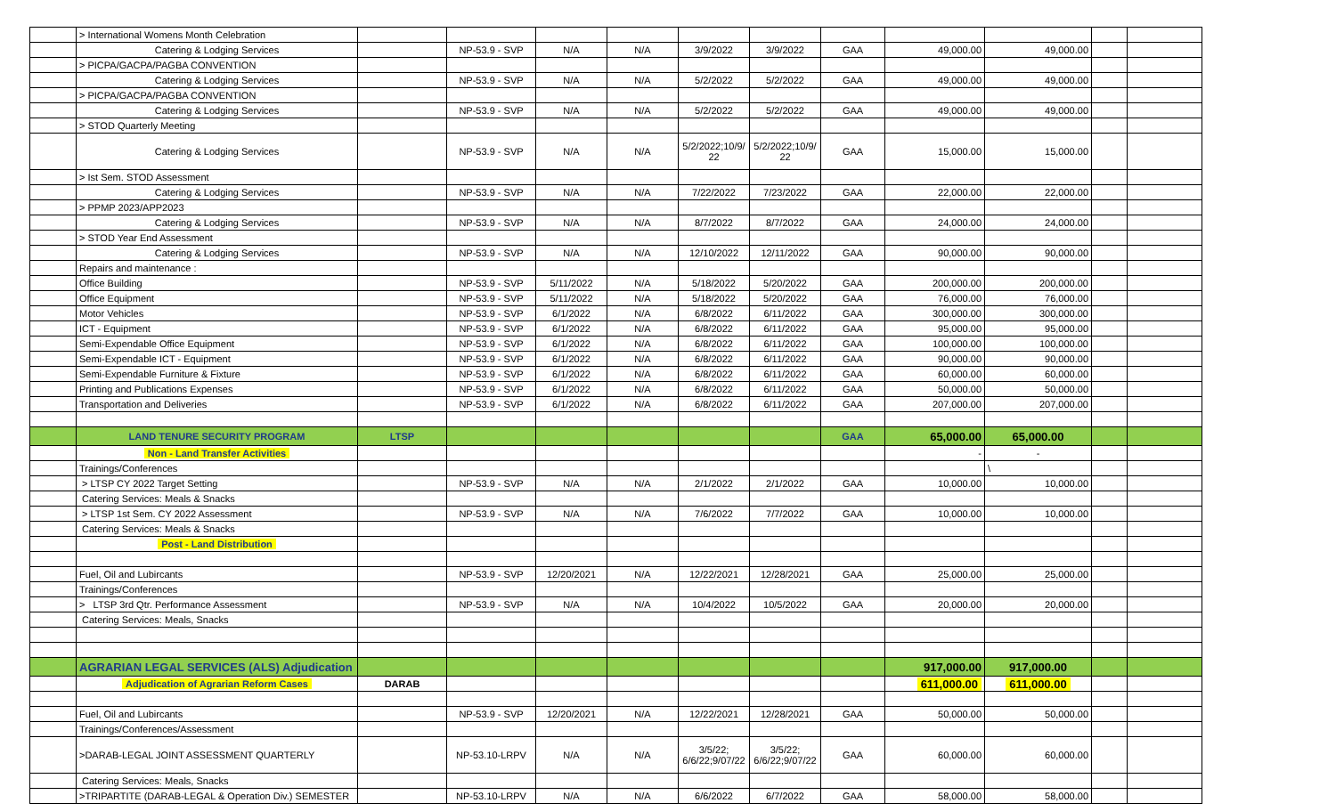| | > International Womens Month Celebration | | | | | | | | | | | |
| | Catering & Lodging Services | | NP-53.9 - SVP | N/A | N/A | 3/9/2022 | 3/9/2022 | GAA | 49,000.00 | 49,000.00 | | |
| | > PICPA/GACPA/PAGBA CONVENTION | | | | | | | | | | | |
| | Catering & Lodging Services | | NP-53.9 - SVP | N/A | N/A | 5/2/2022 | 5/2/2022 | GAA | 49,000.00 | 49,000.00 | | |
| | > PICPA/GACPA/PAGBA CONVENTION | | | | | | | | | | | |
| | Catering & Lodging Services | | NP-53.9 - SVP | N/A | N/A | 5/2/2022 | 5/2/2022 | GAA | 49,000.00 | 49,000.00 | | |
| | > STOD Quarterly Meeting | | | | | | | | | | | |
| | Catering & Lodging Services | | NP-53.9 - SVP | N/A | N/A | 5/2/2022;10/9/ 22 | 5/2/2022;10/9/ 22 | GAA | 15,000.00 | 15,000.00 | | |
| | > Ist Sem. STOD Assessment | | | | | | | | | | | |
| | Catering & Lodging Services | | NP-53.9 - SVP | N/A | N/A | 7/22/2022 | 7/23/2022 | GAA | 22,000.00 | 22,000.00 | | |
| | > PPMP 2023/APP2023 | | | | | | | | | | | |
| | Catering & Lodging Services | | NP-53.9 - SVP | N/A | N/A | 8/7/2022 | 8/7/2022 | GAA | 24,000.00 | 24,000.00 | | |
| | > STOD Year End Assessment | | | | | | | | | | | |
| | Catering & Lodging Services | | NP-53.9 - SVP | N/A | N/A | 12/10/2022 | 12/11/2022 | GAA | 90,000.00 | 90,000.00 | | |
| | Repairs and maintenance : | | | | | | | | | | | |
| | Office Building | | NP-53.9 - SVP | 5/11/2022 | N/A | 5/18/2022 | 5/20/2022 | GAA | 200,000.00 | 200,000.00 | | |
| | Office Equipment | | NP-53.9 - SVP | 5/11/2022 | N/A | 5/18/2022 | 5/20/2022 | GAA | 76,000.00 | 76,000.00 | | |
| | Motor Vehicles | | NP-53.9 - SVP | 6/1/2022 | N/A | 6/8/2022 | 6/11/2022 | GAA | 300,000.00 | 300,000.00 | | |
| | ICT - Equipment | | NP-53.9 - SVP | 6/1/2022 | N/A | 6/8/2022 | 6/11/2022 | GAA | 95,000.00 | 95,000.00 | | |
| | Semi-Expendable Office Equipment | | NP-53.9 - SVP | 6/1/2022 | N/A | 6/8/2022 | 6/11/2022 | GAA | 100,000.00 | 100,000.00 | | |
| | Semi-Expendable ICT - Equipment | | NP-53.9 - SVP | 6/1/2022 | N/A | 6/8/2022 | 6/11/2022 | GAA | 90,000.00 | 90,000.00 | | |
| | Semi-Expendable Furniture & Fixture | | NP-53.9 - SVP | 6/1/2022 | N/A | 6/8/2022 | 6/11/2022 | GAA | 60,000.00 | 60,000.00 | | |
| | Printing and Publications Expenses | | NP-53.9 - SVP | 6/1/2022 | N/A | 6/8/2022 | 6/11/2022 | GAA | 50,000.00 | 50,000.00 | | |
| | Transportation and Deliveries | | NP-53.9 - SVP | 6/1/2022 | N/A | 6/8/2022 | 6/11/2022 | GAA | 207,000.00 | 207,000.00 | | |
| | LAND TENURE SECURITY PROGRAM | LTSP | | | | | | GAA | 65,000.00 | 65,000.00 | | |
| | Non - Land Transfer Activities | | | | | | | | - | - | | |
| | Trainings/Conferences | | | | | | | | | \ | | |
| | > LTSP CY 2022 Target Setting | | NP-53.9 - SVP | N/A | N/A | 2/1/2022 | 2/1/2022 | GAA | 10,000.00 | 10,000.00 | | |
| | Catering Services: Meals & Snacks | | | | | | | | | | | |
| | > LTSP 1st Sem. CY 2022 Assessment | | NP-53.9 - SVP | N/A | N/A | 7/6/2022 | 7/7/2022 | GAA | 10,000.00 | 10,000.00 | | |
| | Catering Services: Meals & Snacks | | | | | | | | | | | |
| | Post - Land Distribution | | | | | | | | | | | |
| | Fuel, Oil and Lubircants | | NP-53.9 - SVP | 12/20/2021 | N/A | 12/22/2021 | 12/28/2021 | GAA | 25,000.00 | 25,000.00 | | |
| | Trainings/Conferences | | | | | | | | | | | |
| | > LTSP 3rd Qtr. Performance Assessment | | NP-53.9 - SVP | N/A | N/A | 10/4/2022 | 10/5/2022 | GAA | 20,000.00 | 20,000.00 | | |
| | Catering Services: Meals, Snacks | | | | | | | | | | | |
| | AGRARIAN LEGAL SERVICES (ALS) Adjudication | | | | | | | | 917,000.00 | 917,000.00 | | |
| | Adjudication of Agrarian Reform Cases | DARAB | | | | | | | 611,000.00 | 611,000.00 | | |
| | Fuel, Oil and Lubircants | | NP-53.9 - SVP | 12/20/2021 | N/A | 12/22/2021 | 12/28/2021 | GAA | 50,000.00 | 50,000.00 | | |
| | Trainings/Conferences/Assessment | | | | | | | | | | | |
| | >DARAB-LEGAL JOINT ASSESSMENT QUARTERLY | | NP-53.10-LRPV | N/A | N/A | 3/5/22; 6/6/22;9/07/22 | 3/5/22; 6/6/22;9/07/22 | GAA | 60,000.00 | 60,000.00 | | |
| | Catering Services: Meals, Snacks | | | | | | | | | | | |
| | >TRIPARTITE (DARAB-LEGAL & Operation Div.) SEMESTER | | NP-53.10-LRPV | N/A | N/A | 6/6/2022 | 6/7/2022 | GAA | 58,000.00 | 58,000.00 | | |